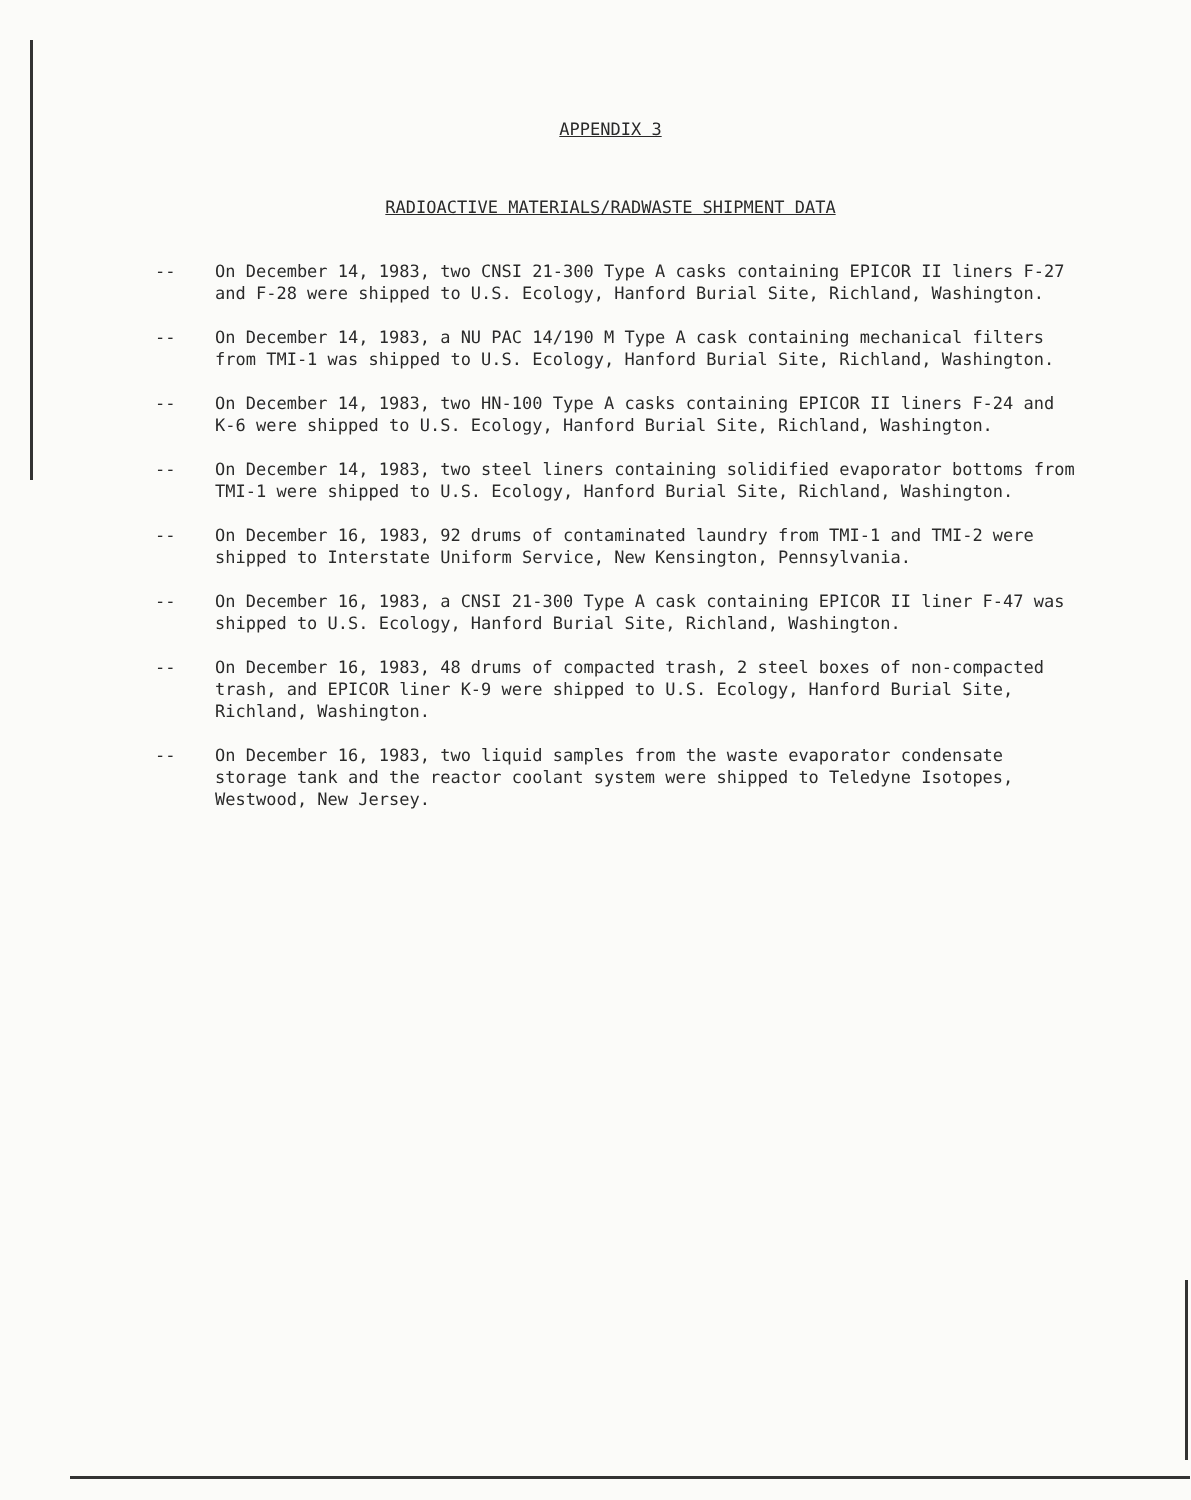APPENDIX 3
RADIOACTIVE MATERIALS/RADWASTE SHIPMENT DATA
-- On December 14, 1983, two CNSI 21-300 Type A casks containing EPICOR II liners F-27 and F-28 were shipped to U.S. Ecology, Hanford Burial Site, Richland, Washington.
-- On December 14, 1983, a NU PAC 14/190 M Type A cask containing mechanical filters from TMI-1 was shipped to U.S. Ecology, Hanford Burial Site, Richland, Washington.
-- On December 14, 1983, two HN-100 Type A casks containing EPICOR II liners F-24 and K-6 were shipped to U.S. Ecology, Hanford Burial Site, Richland, Washington.
-- On December 14, 1983, two steel liners containing solidified evaporator bottoms from TMI-1 were shipped to U.S. Ecology, Hanford Burial Site, Richland, Washington.
-- On December 16, 1983, 92 drums of contaminated laundry from TMI-1 and TMI-2 were shipped to Interstate Uniform Service, New Kensington, Pennsylvania.
-- On December 16, 1983, a CNSI 21-300 Type A cask containing EPICOR II liner F-47 was shipped to U.S. Ecology, Hanford Burial Site, Richland, Washington.
-- On December 16, 1983, 48 drums of compacted trash, 2 steel boxes of non-compacted trash, and EPICOR liner K-9 were shipped to U.S. Ecology, Hanford Burial Site, Richland, Washington.
-- On December 16, 1983, two liquid samples from the waste evaporator condensate storage tank and the reactor coolant system were shipped to Teledyne Isotopes, Westwood, New Jersey.